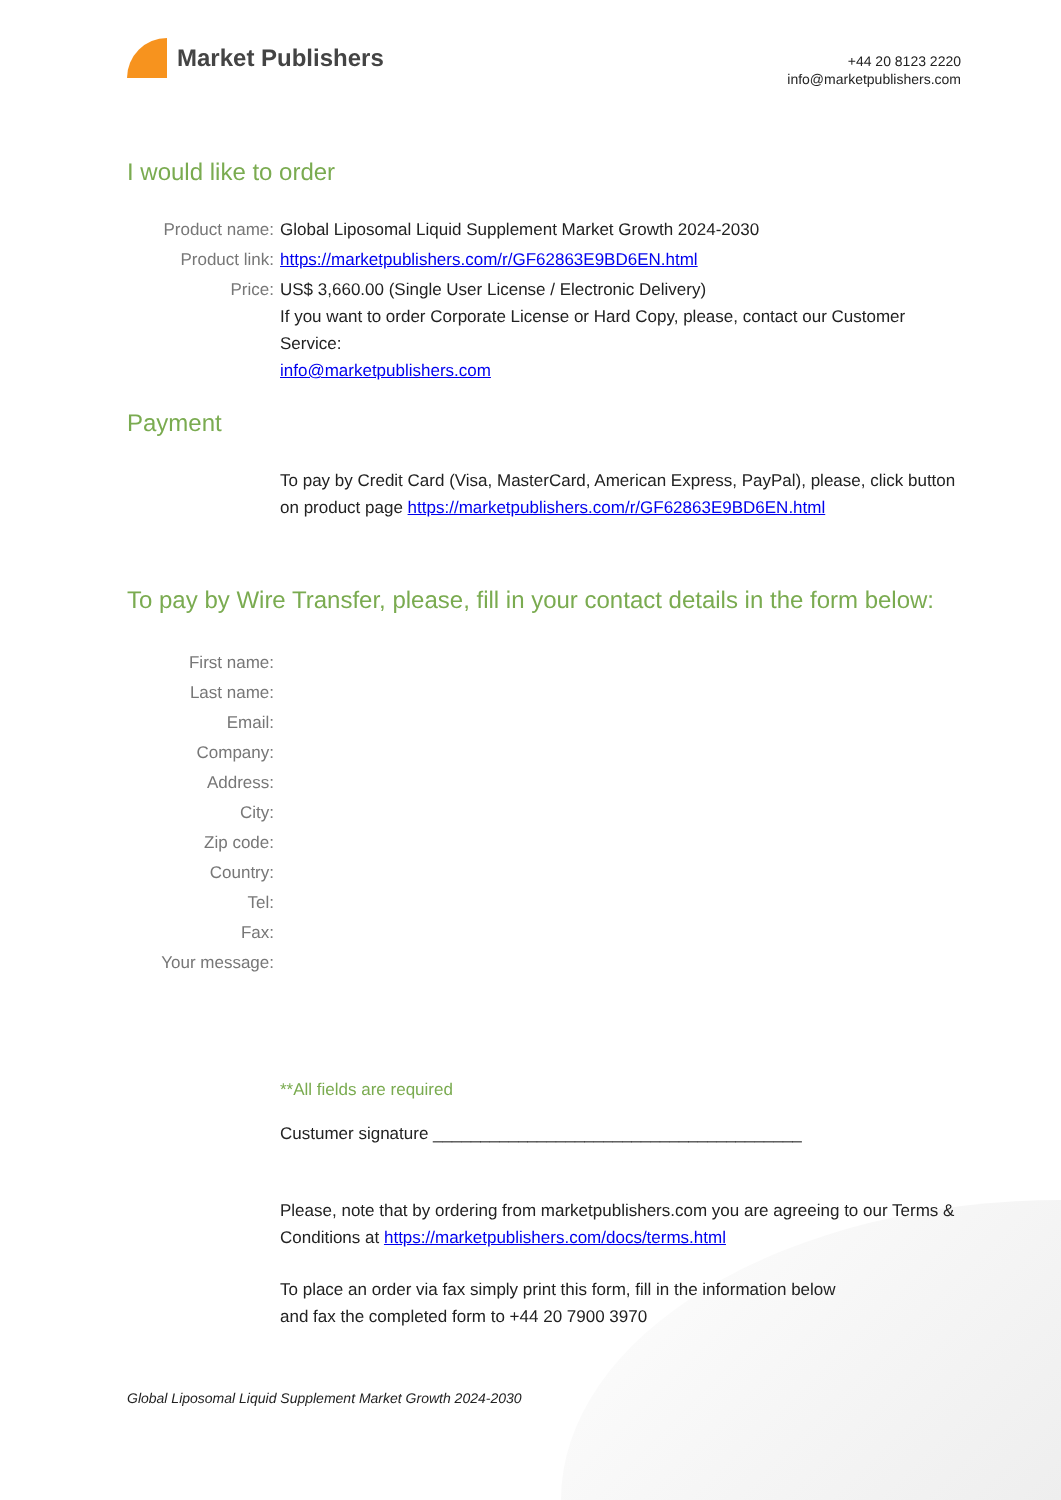Market Publishers
+44 20 8123 2220
info@marketpublishers.com
I would like to order
Product name: Global Liposomal Liquid Supplement Market Growth 2024-2030
Product link: https://marketpublishers.com/r/GF62863E9BD6EN.html
Price: US$ 3,660.00 (Single User License / Electronic Delivery)
If you want to order Corporate License or Hard Copy, please, contact our Customer Service:
info@marketpublishers.com
Payment
To pay by Credit Card (Visa, MasterCard, American Express, PayPal), please, click button on product page https://marketpublishers.com/r/GF62863E9BD6EN.html
To pay by Wire Transfer, please, fill in your contact details in the form below:
First name:
Last name:
Email:
Company:
Address:
City:
Zip code:
Country:
Tel:
Fax:
Your message:
**All fields are required
Custumer signature _______________________________________
Please, note that by ordering from marketpublishers.com you are agreeing to our Terms & Conditions at https://marketpublishers.com/docs/terms.html
To place an order via fax simply print this form, fill in the information below
and fax the completed form to +44 20 7900 3970
Global Liposomal Liquid Supplement Market Growth 2024-2030